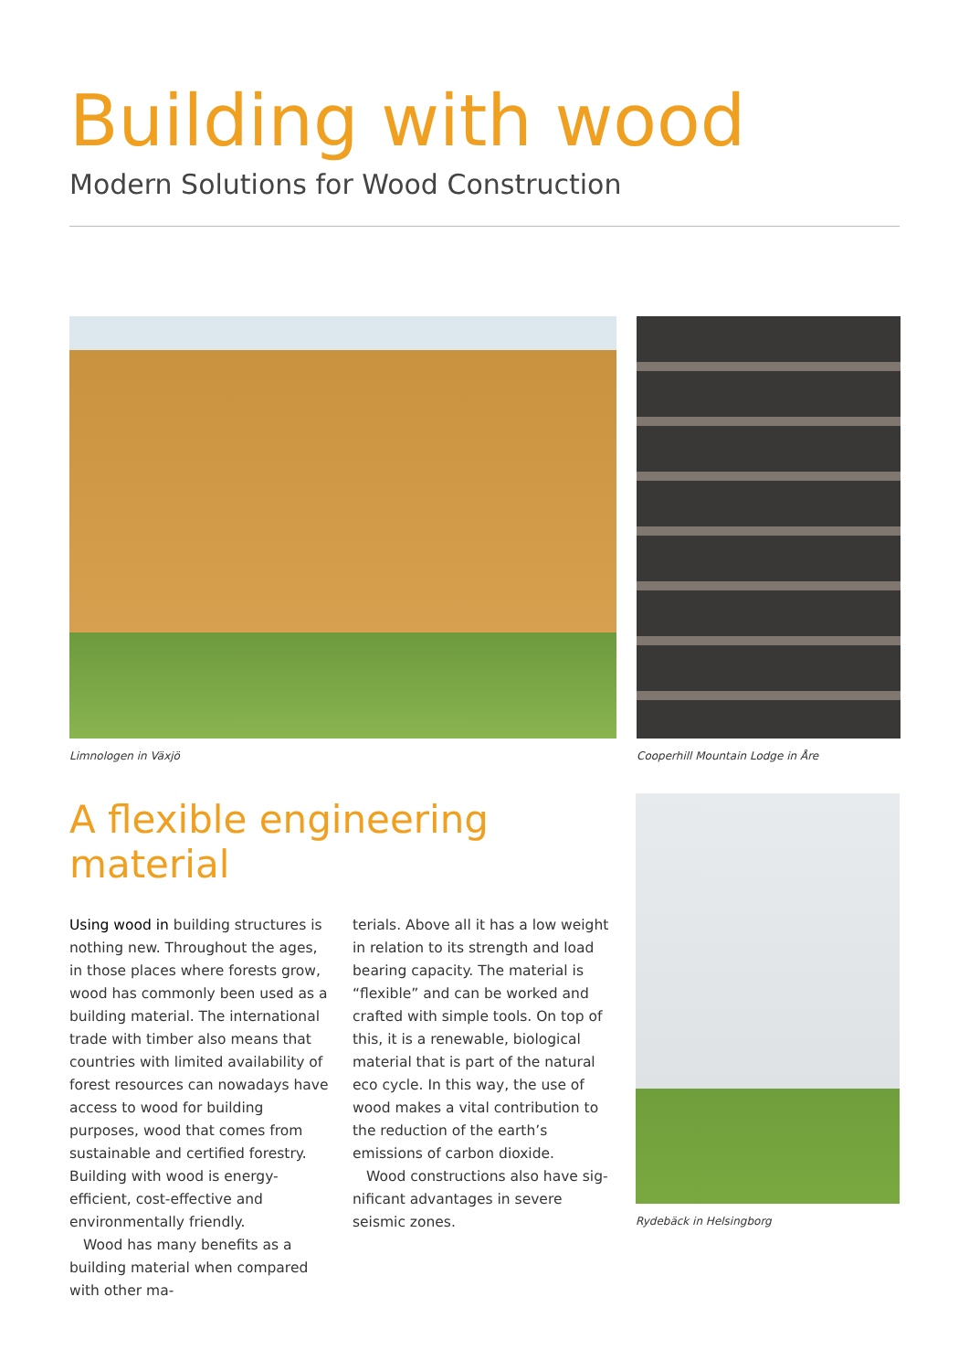Building with wood
Modern Solutions for Wood Construction
Limnologen in Växjö Cooperhill Mountain Lodge in Åre
A flexible engineering material
Using wood in building structures is nothing new. Throughout the ages, in those places where forests grow, wood has commonly been used as a building material. The international trade with timber also means that countries with limited availability of forest resources can nowadays have access to wood for building purposes, wood that comes from sustainable and certified forestry. Building with wood is energy-efficient, cost-effective and environmentally friendly.
Wood has many benefits as a building material when compared with other ma-
terials. Above all it has a low weight in relation to its strength and load bearing capacity. The material is “flexible” and can be worked and crafted with simple tools. On top of this, it is a renewable, biological material that is part of the natural eco cycle. In this way, the use of wood makes a vital contribution to the reduction of the earth’s emissions of carbon dioxide.
Wood constructions also have sig­nificant advantages in severe seismic zones.
Rydebäck in Helsingborg